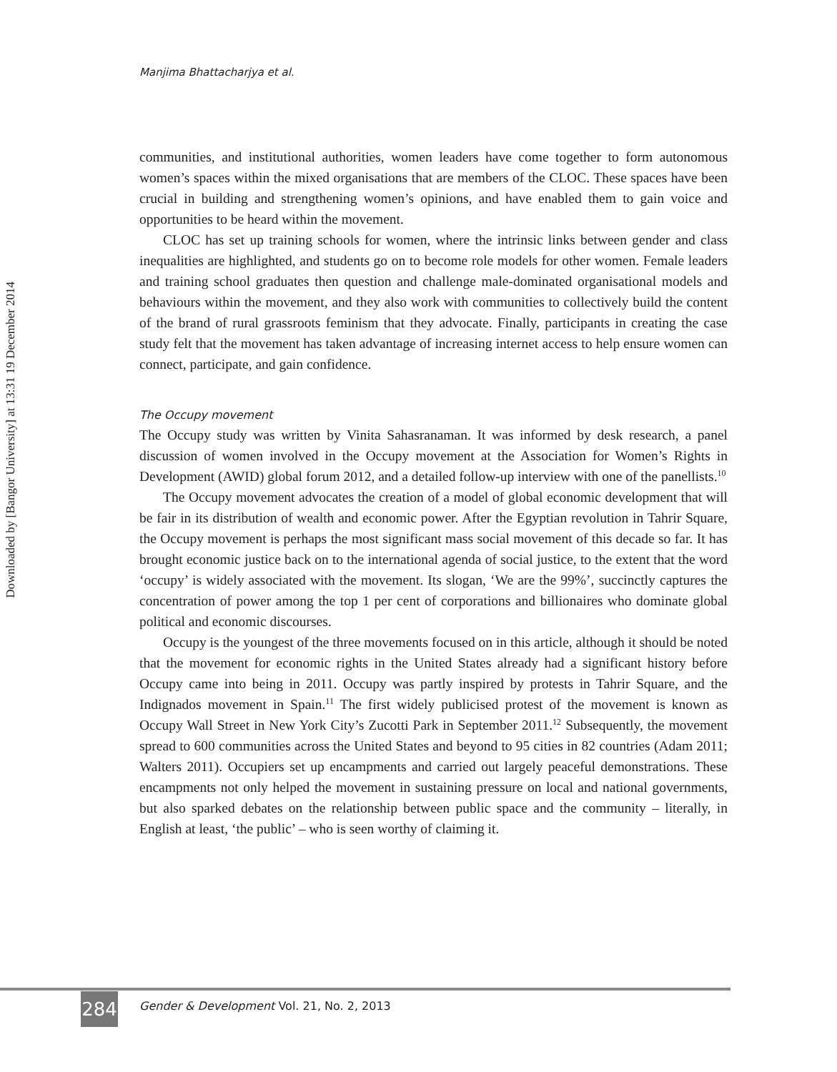Manjima Bhattacharjya et al.
Downloaded by [Bangor University] at 13:31 19 December 2014
communities, and institutional authorities, women leaders have come together to form autonomous women’s spaces within the mixed organisations that are members of the CLOC. These spaces have been crucial in building and strengthening women’s opinions, and have enabled them to gain voice and opportunities to be heard within the movement.
CLOC has set up training schools for women, where the intrinsic links between gender and class inequalities are highlighted, and students go on to become role models for other women. Female leaders and training school graduates then question and challenge male-dominated organisational models and behaviours within the movement, and they also work with communities to collectively build the content of the brand of rural grassroots feminism that they advocate. Finally, participants in creating the case study felt that the movement has taken advantage of increasing internet access to help ensure women can connect, participate, and gain confidence.
The Occupy movement
The Occupy study was written by Vinita Sahasranaman. It was informed by desk research, a panel discussion of women involved in the Occupy movement at the Association for Women’s Rights in Development (AWID) global forum 2012, and a detailed follow-up interview with one of the panellists.<sup>10</sup>
The Occupy movement advocates the creation of a model of global economic development that will be fair in its distribution of wealth and economic power. After the Egyptian revolution in Tahrir Square, the Occupy movement is perhaps the most significant mass social movement of this decade so far. It has brought economic justice back on to the international agenda of social justice, to the extent that the word ‘occupy’ is widely associated with the movement. Its slogan, ‘We are the 99%’, succinctly captures the concentration of power among the top 1 per cent of corporations and billionaires who dominate global political and economic discourses.
Occupy is the youngest of the three movements focused on in this article, although it should be noted that the movement for economic rights in the United States already had a significant history before Occupy came into being in 2011. Occupy was partly inspired by protests in Tahrir Square, and the Indignados movement in Spain.<sup>11</sup> The first widely publicised protest of the movement is known as Occupy Wall Street in New York City’s Zucotti Park in September 2011.<sup>12</sup> Subsequently, the movement spread to 600 communities across the United States and beyond to 95 cities in 82 countries (Adam 2011; Walters 2011). Occupiers set up encampments and carried out largely peaceful demonstrations. These encampments not only helped the movement in sustaining pressure on local and national governments, but also sparked debates on the relationship between public space and the community – literally, in English at least, ‘the public’ – who is seen worthy of claiming it.
284
Gender & Development Vol. 21, No. 2, 2013